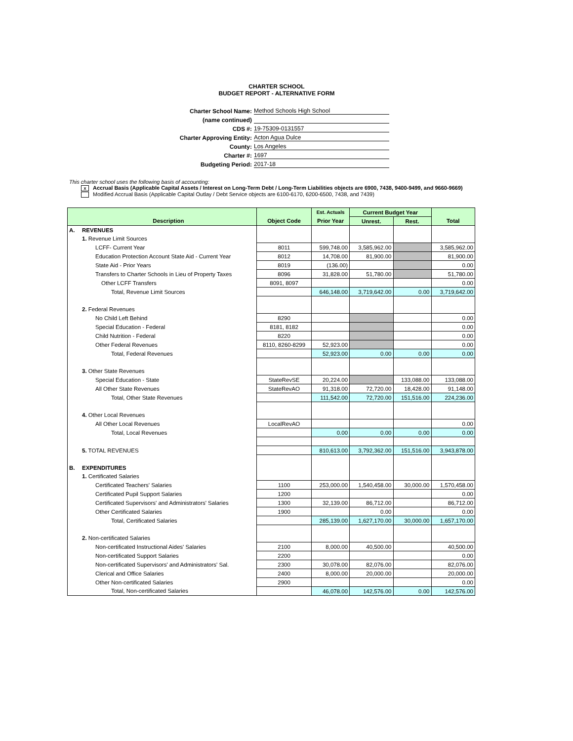CHARTER SCHOOL
BUDGET REPORT - ALTERNATIVE FORM
Charter School Name: Method Schools High School
(name continued)
CDS #: 19-75309-0131557
Charter Approving Entity: Acton Agua Dulce
County: Los Angeles
Charter #: 1697
Budgeting Period: 2017-18
This charter school uses the following basis of accounting:
x Accrual Basis (Applicable Capital Assets / Interest on Long-Term Debt / Long-Term Liabilities objects are 6900, 7438, 9400-9499, and 9660-9669)
Modified Accrual Basis (Applicable Capital Outlay / Debt Service objects are 6100-6170, 6200-6500, 7438, and 7439)
| | | | Est. Actuals | Current Budget Year | | |
| --- | --- | --- | --- | --- | --- | --- |
| | Description | Object Code | Prior Year | Unrest. | Rest. | Total |
| A. | REVENUES | | | | | |
| | 1. Revenue Limit Sources | | | | | |
| | LCFF- Current Year | 8011 | 599,748.00 | 3,585,962.00 | | 3,585,962.00 |
| | Education Protection Account State Aid - Current Year | 8012 | 14,708.00 | 81,900.00 | | 81,900.00 |
| | State Aid - Prior Years | 8019 | (136.00) | | | 0.00 |
| | Transfers to Charter Schools in Lieu of Property Taxes | 8096 | 31,828.00 | 51,780.00 | | 51,780.00 |
| | Other LCFF Transfers | 8091, 8097 | | | | 0.00 |
| | Total, Revenue Limit Sources | | 646,148.00 | 3,719,642.00 | 0.00 | 3,719,642.00 |
| | 2. Federal Revenues | | | | | |
| | No Child Left Behind | 8290 | | | | 0.00 |
| | Special Education - Federal | 8181, 8182 | | | | 0.00 |
| | Child Nutrition - Federal | 8220 | | | | 0.00 |
| | Other Federal Revenues | 8110, 8260-8299 | 52,923.00 | | | 0.00 |
| | Total, Federal Revenues | | 52,923.00 | 0.00 | 0.00 | 0.00 |
| | 3. Other State Revenues | | | | | |
| | Special Education - State | StateRevSE | 20,224.00 | | 133,088.00 | 133,088.00 |
| | All Other State Revenues | StateRevAO | 91,318.00 | 72,720.00 | 18,428.00 | 91,148.00 |
| | Total, Other State Revenues | | 111,542.00 | 72,720.00 | 151,516.00 | 224,236.00 |
| | 4. Other Local Revenues | | | | | |
| | All Other Local Revenues | LocalRevAO | | | | 0.00 |
| | Total, Local Revenues | | 0.00 | 0.00 | 0.00 | 0.00 |
| | 5. TOTAL REVENUES | | 810,613.00 | 3,792,362.00 | 151,516.00 | 3,943,878.00 |
| B. | EXPENDITURES | | | | | |
| | 1. Certificated Salaries | | | | | |
| | Certificated Teachers' Salaries | 1100 | 253,000.00 | 1,540,458.00 | 30,000.00 | 1,570,458.00 |
| | Certificated Pupil Support Salaries | 1200 | | | | 0.00 |
| | Certificated Supervisors' and Administrators' Salaries | 1300 | 32,139.00 | 86,712.00 | | 86,712.00 |
| | Other Certificated Salaries | 1900 | | 0.00 | | 0.00 |
| | Total, Certificated Salaries | | 285,139.00 | 1,627,170.00 | 30,000.00 | 1,657,170.00 |
| | 2. Non-certificated Salaries | | | | | |
| | Non-certificated Instructional Aides' Salaries | 2100 | 8,000.00 | 40,500.00 | | 40,500.00 |
| | Non-certificated Support Salaries | 2200 | | | | 0.00 |
| | Non-certificated Supervisors' and Administrators' Sal. | 2300 | 30,078.00 | 82,076.00 | | 82,076.00 |
| | Clerical and Office Salaries | 2400 | 8,000.00 | 20,000.00 | | 20,000.00 |
| | Other Non-certificated Salaries | 2900 | | | | 0.00 |
| | Total, Non-certificated Salaries | | 46,078.00 | 142,576.00 | 0.00 | 142,576.00 |